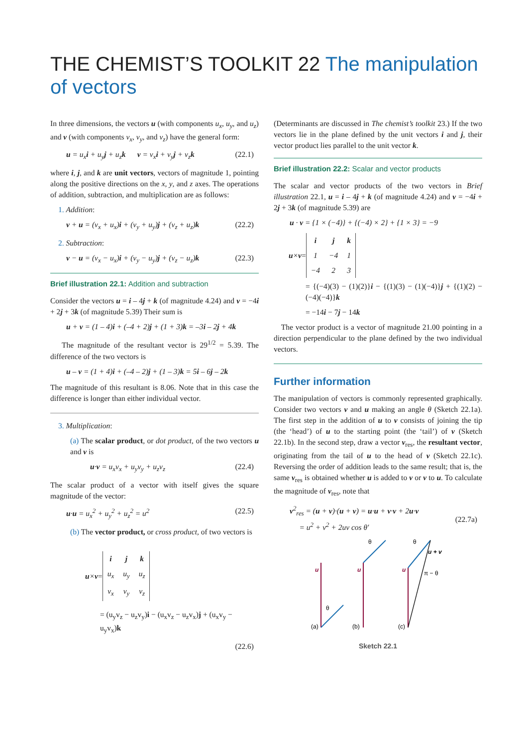THE CHEMIST’S TOOLKIT 22 The manipulation of vectors
In three dimensions, the vectors u (with components u<sub>x</sub>, u<sub>y</sub>, and u<sub>z</sub>) and v (with components v<sub>x</sub>, v<sub>y</sub>, and v<sub>z</sub>) have the general form:
u = u<sub>x</sub>i + u<sub>y</sub>j + u<sub>z</sub>k v = v<sub>x</sub>i + v<sub>y</sub>j + v<sub>z</sub>k (22.1)
where i, j, and k are unit vectors, vectors of magnitude 1, pointing along the positive directions on the x, y, and z axes. The operations of addition, subtraction, and multiplication are as follows:
1. Addition:
v + u = (v<sub>x</sub> + u<sub>x</sub>)i + (v<sub>y</sub> + u<sub>y</sub>)j + (v<sub>z</sub> + u<sub>z</sub>)k (22.2)
2. Subtraction:
v − u = (v<sub>x</sub> − u<sub>x</sub>)i + (v<sub>y</sub> − u<sub>y</sub>)j + (v<sub>z</sub> − u<sub>z</sub>)k (22.3)
Brief illustration 22.1: Addition and subtraction
Consider the vectors u = i – 4j + k (of magnitude 4.24) and v = −4i + 2j + 3k (of magnitude 5.39) Their sum is
u + v = (1 – 4)i + (–4 + 2)j + (1 + 3)k = –3i – 2j + 4k
The magnitude of the resultant vector is 29<sup>1/2</sup> = 5.39. The difference of the two vectors is
u – v = (1 + 4)i + (–4 – 2)j + (1 – 3)k = 5i – 6j – 2k
The magnitude of this resultant is 8.06. Note that in this case the difference is longer than either individual vector.
3. Multiplication:
(a) The scalar product, or dot product, of the two vectors u and v is
u·v = u<sub>x</sub>v<sub>x</sub> + u<sub>y</sub>v<sub>y</sub> + u<sub>z</sub>v<sub>z</sub> (22.4)
The scalar product of a vector with itself gives the square magnitude of the vector:
u·u = u<sub>x</sub><sup>2</sup> + u<sub>y</sub><sup>2</sup> + u<sub>z</sub><sup>2</sup> = u<sup>2</sup> (22.5)
(b) The vector product, or cross product, of two vectors is
u×v =
| i | j | k |
| u<sub>x</sub> | u<sub>y</sub> | u<sub>z</sub> |
| v<sub>x</sub> | v<sub>y</sub> | v<sub>z</sub> |
= (u<sub>y</sub>v<sub>z</sub> − u<sub>z</sub>v<sub>y</sub>)i − (u<sub>x</sub>v<sub>z</sub> − u<sub>z</sub>v<sub>x</sub>)j + (u<sub>x</sub>v<sub>y</sub> − u<sub>y</sub>v<sub>x</sub>)k
(22.6)
(Determinants are discussed in The chemist’s toolkit 23.) If the two vectors lie in the plane defined by the unit vectors i and j, their vector product lies parallel to the unit vector k.
Brief illustration 22.2: Scalar and vector products
The scalar and vector products of the two vectors in Brief illustration 22.1, u = i – 4j + k (of magnitude 4.24) and v = −4i + 2j + 3k (of magnitude 5.39) are
u · v = {1 × (−4)} + {(−4) × 2} + {1 × 3} = −9
u×v =
| i | j | k |
| 1 | −4 | 1 |
| −4 | 2 | 3 |
= {(−4)(3) − (1)(2)}i − {(1)(3) − (1)(−4)}j + {(1)(2) − (−4)(−4)}k
= −14i − 7j − 14k
The vector product is a vector of magnitude 21.00 pointing in a direction perpendicular to the plane defined by the two individual vectors.
Further information
The manipulation of vectors is commonly represented graphically. Consider two vectors v and u making an angle θ (Sketch 22.1a). The first step in the addition of u to v consists of joining the tip (the ‘head’) of u to the starting point (the ‘tail’) of v (Sketch 22.1b). In the second step, draw a vector v<sub>res</sub>, the resultant vector, originating from the tail of u to the head of v (Sketch 22.1c). Reversing the order of addition leads to the same result; that is, the same v<sub>res</sub> is obtained whether u is added to v or v to u. To calculate the magnitude of v<sub>res</sub>, note that
v<sup>2</sup><sub>res</sub> = (u + v)·(u + v) = u·u + v·v + 2u·v
= u<sup>2</sup> + v<sup>2</sup> + 2uv cos θ′
(22.7a)
u
u
u
θ
θ
θ
u + v
π − θ
(a)
(b)
(c)
Sketch 22.1